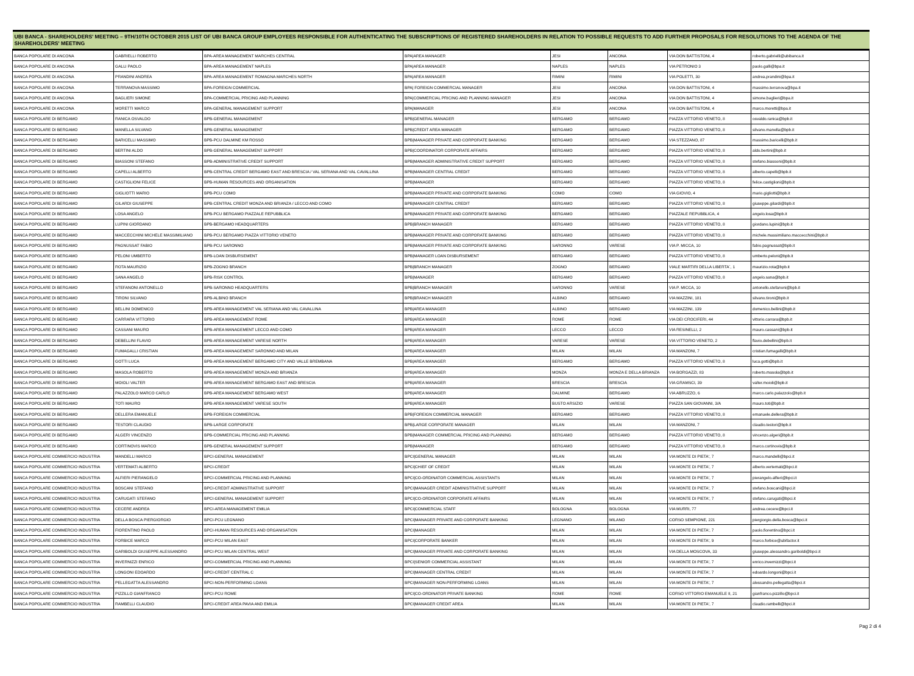| UBI BANCA - SHAREHOLDERS' MEETING – 9TH/10TH OCTOBER 2015 LIST OF UBI BANCA GROUP EMPLOYEES RESPONSIBLE FOR AUTHENTICATING THE SUBSCRIPTIONS OF REGISTERED SHAREHOLDERS IN RELATION TO POSSIBLE REQUESTS TO ADD FURTHER PROPOSALS FOR RESOLUTIONS TO THE AGENDA OF THE SHAREHOLDERS' MEETING | | | | | | | |
| --- | --- | --- | --- | --- | --- | --- | --- |
| BANCA POPOLARE DI ANCONA | GABRIELLI ROBERTO | BPA-AREA MANAGEMENT MARCHES CENTRAL | BPA/AREA MANAGER | JESI | ANCONA | VIA DON BATTISTONI, 4 | roberto.gabrielli@ubibanca.it |
| BANCA POPOLARE DI ANCONA | GALLI PAOLO | BPA-AREA MANAGEMENT NAPLES | BPA/AREA MANAGER | NAPLES | NAPLES | VIA PETRONIO 3 | paolo.galli@bpa.it |
| BANCA POPOLARE DI ANCONA | PRANDINI ANDREA | BPA-AREA MANAGEMENT ROMAGNA MARCHES NORTH | BPA/AREA MANAGER | RIMINI | RIMINI | VIA POLETTI, 30 | andrea.prandini@bpa.it |
| BANCA POPOLARE DI ANCONA | TERRANOVA MASSIMO | BPA-FOREIGN COMMERCIAL | BPA/ FOREIGN COMMERCIAL MANAGER | JESI | ANCONA | VIA DON BATTISTONI, 4 | massimo.terranova@bpa.it |
| BANCA POPOLARE DI ANCONA | BAGLIERI SIMONE | BPA-COMMERCIAL PRICING AND PLANNING | BPA/COMMERCIAL PRICING AND PLANNING MANAGER | JESI | ANCONA | VIA DON BATTISTONI, 4 | simone.baglieri@bpa.it |
| BANCA POPOLARE DI ANCONA | MORETTI MARCO | BPA-GENERAL MANAGEMENT SUPPORT | BPA/MANAGER | JESI | ANCONA | VIA DON BATTISTONI, 4 | marco.moretti@bpa.it |
| BANCA POPOLARE DI BERGAMO | RANICA OSVALDO | BPB-GENERAL MANAGEMENT | BPB/GENERAL MANAGER | BERGAMO | BERGAMO | PIAZZA VITTORIO VENETO, 8 | osvaldo.ranica@bpb.it |
| BANCA POPOLARE DI BERGAMO | MANELLA SILVANO | BPB-GENERAL MANAGEMENT | BPB/CREDIT AREA MANAGER | BERGAMO | BERGAMO | PIAZZA VITTORIO VENETO, 8 | silvano.manella@bpb.it |
| BANCA POPOLARE DI BERGAMO | BARICELLI MASSIMO | BPB-PCU DALMINE KM ROSSO | BPB/MANAGER PRIVATE AND CORPORATE BANKING | BERGAMO | BERGAMO | VIA STEZZANO, 87 | massimo.baricelli@bpb.it |
| BANCA POPOLARE DI BERGAMO | BERTINI ALDO | BPB-GENERAL MANAGEMENT SUPPORT | BPB/COORDINATOR CORPORATE AFFAIRS | BERGAMO | BERGAMO | PIAZZA VITTORIO VENETO, 8 | aldo.bertini@bpb.it |
| BANCA POPOLARE DI BERGAMO | BIASSONI STEFANO | BPB-ADMINISTRATIVE CREDIT SUPPORT | BPB/MANAGER ADMINISTRATIVE CREDIT SUPPORT | BERGAMO | BERGAMO | PIAZZA VITTORIO VENETO, 8 | stefano.biassoni@bpb.it |
| BANCA POPOLARE DI BERGAMO | CAPELLI ALBERTO | BPB-CENTRAL CREDIT BERGAMO EAST AND BRESCIA / VAL SERIANA AND VAL CAVALLINA | BPB/MANAGER CENTRAL CREDIT | BERGAMO | BERGAMO | PIAZZA VITTORIO VENETO, 8 | alberto.capelli@bpb.it |
| BANCA POPOLARE DI BERGAMO | CASTIGLIONI FELICE | BPB-HUMAN RESOURCES AND ORGANISATION | BPB/MANAGER | BERGAMO | BERGAMO | PIAZZA VITTORIO VENETO, 8 | felice.castiglioni@bpb.it |
| BANCA POPOLARE DI BERGAMO | GIGLIOTTI MARIO | BPB-PCU COMO | BPB/MANAGER PRIVATE AND CORPORATE BANKING | COMO | COMO | VIA GIOVIO, 4 | mario.gigliotti@bpb.it |
| BANCA POPOLARE DI BERGAMO | GILARDI GIUSEPPE | BPB-CENTRAL CREDIT MONZA AND BRIANZA / LECCO AND COMO | BPB/MANAGER CENTRAL CREDIT | BERGAMO | BERGAMO | PIAZZA VITTORIO VENETO, 8 | giuseppe.gilardi@bpb.it |
| BANCA POPOLARE DI BERGAMO | LOSA ANGELO | BPB-PCU BERGAMO PIAZZALE REPUBBLICA | BPB/MANAGER PRIVATE AND CORPORATE BANKING | BERGAMO | BERGAMO | PIAZZALE REPUBBLICA, 4 | angelo.losa@bpb.it |
| BANCA POPOLARE DI BERGAMO | LUPINI GIORDANO | BPB-BERGAMO HEADQUARTERS | BPB/BRANCH MANAGER | BERGAMO | BERGAMO | PIAZZA VITTORIO VENETO, 8 | giordano.lupini@bpb.it |
| BANCA POPOLARE DI BERGAMO | MACCECCHINI MICHELE MASSIMILIANO | BPB-PCU BERGAMO PIAZZA VITTORIO VENETO | BPB/MANAGER PRIVATE AND CORPORATE BANKING | BERGAMO | BERGAMO | PIAZZA VITTORIO VENETO, 8 | michele.massimiliano.maccecchini@bpb.it |
| BANCA POPOLARE DI BERGAMO | PAGNUSSAT FABIO | BPB-PCU SARONNO | BPB/MANAGER PRIVATE AND CORPORATE BANKING | SARONNO | VARESE | VIA P. MICCA, 10 | fabio.pagnussat@bpb.it |
| BANCA POPOLARE DI BERGAMO | PELONI UMBERTO | BPB-LOAN DISBURSEMENT | BPB/MANAGER LOAN DISBURSEMENT | BERGAMO | BERGAMO | PIAZZA VITTORIO VENETO, 8 | umberto.peloni@bpb.it |
| BANCA POPOLARE DI BERGAMO | ROTA MAURIZIO | BPB-ZOGNO BRANCH | BPB/BRANCH MANAGER | ZOGNO | BERGAMO | VIALE MARTIRI DELLA LIBERTA`, 1 | maurizio.rota@bpb.it |
| BANCA POPOLARE DI BERGAMO | SANA ANGELO | BPB-RISK CONTROL | BPB/MANAGER | BERGAMO | BERGAMO | PIAZZA VITTORIO VENETO, 8 | angelo.sana@bpb.it |
| BANCA POPOLARE DI BERGAMO | STEFANONI ANTONELLO | BPB-SARONNO HEADQUARTERS | BPB/BRANCH MANAGER | SARONNO | VARESE | VIA P. MICCA, 10 | antonello.stefanoni@bpb.it |
| BANCA POPOLARE DI BERGAMO | TIRONI SILVANO | BPB-ALBINO BRANCH | BPB/BRANCH MANAGER | ALBINO | BERGAMO | VIA MAZZINI, 181 | silvano.tironi@bpb.it |
| BANCA POPOLARE DI BERGAMO | BELLINI DOMENICO | BPB-AREA MANAGEMENT VAL SERIANA AND VAL CAVALLINA | BPB/AREA MANAGER | ALBINO | BERGAMO | VIA MAZZINI, 139 | domenico.bellini@bpb.it |
| BANCA POPOLARE DI BERGAMO | CARRARA VITTORIO | BPB-AREA MANAGEMENT ROME | BPB/AREA MANAGER | ROME | ROME | VIA DEI CROCIFERI, 44 | vittorio.carrara@bpb.it |
| BANCA POPOLARE DI BERGAMO | CASSANI MAURO | BPB-AREA MANAGEMENT LECCO AND COMO | BPB/AREA MANAGER | LECCO | LECCO | VIA RESINELLI, 2 | mauro.cassani@bpb.it |
| BANCA POPOLARE DI BERGAMO | DEBELLINI FLAVIO | BPB-AREA MANAGEMENT VARESE NORTH | BPB/AREA MANAGER | VARESE | VARESE | VIA VITTORIO VENETO, 2 | flavio.debellini@bpb.it |
| BANCA POPOLARE DI BERGAMO | FUMAGALLI CRISTIAN | BPB-AREA MANAGEMENT SARONNO AND MILAN | BPB/AREA MANAGER | MILAN | MILAN | VIA MANZONI, 7 | cristian.fumagalli@bpb.it |
| BANCA POPOLARE DI BERGAMO | GOTTI LUCA | BPB-AREA MANAGEMENT BERGAMO CITY AND VALLE BREMBANA | BPB/AREA MANAGER | BERGAMO | BERGAMO | PIAZZA VITTORIO VENETO, 8 | luca.gotti@bpb.it |
| BANCA POPOLARE DI BERGAMO | MASOLA ROBERTO | BPB-AREA MANAGEMENT MONZA AND BRIANZA | BPB/AREA MANAGER | MONZA | MONZA E DELLA BRIANZA | VIA BORGAZZI, 83 | roberto.masola@bpb.it |
| BANCA POPOLARE DI BERGAMO | MOIOLI VALTER | BPB-AREA MANAGEMENT BERGAMO EAST AND BRESCIA | BPB/AREA MANAGER | BRESCIA | BRESCIA | VIA GRAMSCI, 39 | valter.moioli@bpb.it |
| BANCA POPOLARE DI BERGAMO | PALAZZOLO MARCO CARLO | BPB-AREA MANAGEMENT BERGAMO WEST | BPB/AREA MANAGER | DALMINE | BERGAMO | VIA ABRUZZO, 6 | marco.carlo.palazzolo@bpb.it |
| BANCA POPOLARE DI BERGAMO | TOTI MAURO | BPB-AREA MANAGEMENT VARESE SOUTH | BPB/AREA MANAGER | BUSTO ARSIZIO | VARESE | PIAZZA SAN GIOVANNI, 3/A | mauro.toti@bpb.it |
| BANCA POPOLARE DI BERGAMO | DELLERA EMANUELE | BPB-FOREIGN COMMERCIAL | BPB/FOREIGN COMMERCIAL MANAGER | BERGAMO | BERGAMO | PIAZZA VITTORIO VENETO, 8 | emanuele.dellera@bpb.it |
| BANCA POPOLARE DI BERGAMO | TESTORI CLAUDIO | BPB-LARGE CORPORATE | BPB/LARGE CORPORATE MANAGER | MILAN | MILAN | VIA MANZONI, 7 | claudio.testori@bpb.it |
| BANCA POPOLARE DI BERGAMO | ALGERI VINCENZO | BPB-COMMERCIAL PRICING AND PLANNING | BPB/MANAGER COMMERCIAL PRICING AND PLANNING | BERGAMO | BERGAMO | PIAZZA VITTORIO VENETO, 8 | vincenzo.algeri@bpb.it |
| BANCA POPOLARE DI BERGAMO | CORTINOVIS MARCO | BPB-GENERAL MANAGEMENT SUPPORT | BPB/MANAGER | BERGAMO | BERGAMO | PIAZZA VITTORIO VENETO, 8 | marco.cortinovis@bpb.it |
| BANCA POPOLARE COMMERCIO INDUSTRIA | MANDELLI MARCO | BPCI-GENERAL MANAGEMENT | BPCI/GENERAL MANAGER | MILAN | MILAN | VIA MONTE DI PIETA', 7 | marco.mandelli@bpci.it |
| BANCA POPOLARE COMMERCIO INDUSTRIA | VERTEMATI ALBERTO | BPCI-CREDIT | BPCI/CHIEF OF CREDIT | MILAN | MILAN | VIA MONTE DI PIETA', 7 | alberto.vertemati@bpci.it |
| BANCA POPOLARE COMMERCIO INDUSTRIA | ALFIERI PIERANGELO | BPCI-COMMERCIAL PRICING AND PLANNING | BPCI/CO-ORDINATOR COMMERCIAL ASSISTANTS | MILAN | MILAN | VIA MONTE DI PIETA', 7 | pierangelo.alfieri@bpci.it |
| BANCA POPOLARE COMMERCIO INDUSTRIA | BOSCANI STEFANO | BPCI-CREDIT ADMINISTRATIVE SUPPORT | BPCI/MANAGER CREDIT ADMINISTRATIVE SUPPORT | MILAN | MILAN | VIA MONTE DI PIETA', 7 | stefano.boscani@bpci.it |
| BANCA POPOLARE COMMERCIO INDUSTRIA | CARUGATI STEFANO | BPCI-GENERAL MANAGEMENT SUPPORT | BPCI/CO-ORDINATOR CORPORATE AFFAIRS | MILAN | MILAN | VIA MONTE DI PIETA', 7 | stefano.carugati@bpci.it |
| BANCA POPOLARE COMMERCIO INDUSTRIA | CECERE ANDREA | BPCI-AREA MANAGEMENT EMILIA | BPCI/COMMERCIAL STAFF | BOLOGNA | BOLOGNA | VIA MURRI, 77 | andrea.cecere@bpci.it |
| BANCA POPOLARE COMMERCIO INDUSTRIA | DELLA BOSCA PIERGIORGIO | BPCI-PCU LEGNANO | BPCI/MANAGER PRIVATE AND CORPORATE BANKING | LEGNANO | MILANO | CORSO SEMPIONE, 221 | piergiorgio.della.bosca@bpci.it |
| BANCA POPOLARE COMMERCIO INDUSTRIA | FIORENTINO PAOLO | BPCI-HUMAN RESOURCES AND ORGANISATION | BPCI/MANAGER | MILAN | MILAN | VIA MONTE DI PIETA', 7 | paolo.fiorentino@bpci.it |
| BANCA POPOLARE COMMERCIO INDUSTRIA | FORBICE MARCO | BPCI-PCU MILAN EAST | BPCI/CORPORATE BANKER | MILAN | MILAN | VIA MONTE DI PIETA', 9 | marco.forbice@ubifactor.it |
| BANCA POPOLARE COMMERCIO INDUSTRIA | GARIBOLDI GIUSEPPE ALESSANDRO | BPCI-PCU MILAN CENTRAL WEST | BPCI/MANAGER PRIVATE AND CORPORATE BANKING | MILAN | MILAN | VIA DELLA MOSCOVA, 33 | giuseppe.alessandro.gariboldi@bpci.it |
| BANCA POPOLARE COMMERCIO INDUSTRIA | INVERNIZZI ENRICO | BPCI-COMMERCIAL PRICING AND PLANNING | BPCI/SENIOR COMMERCIAL ASSISTANT | MILAN | MILAN | VIA MONTE DI PIETA', 7 | enrico.invernizzi@bpci.it |
| BANCA POPOLARE COMMERCIO INDUSTRIA | LONGONI EDOARDO | BPCI-CREDIT CENTRAL C | BPCI/MANAGER CENTRAL CREDIT | MILAN | MILAN | VIA MONTE DI PIETA', 7 | edoardo.longoni@bpci.it |
| BANCA POPOLARE COMMERCIO INDUSTRIA | PELLEGATTA ALESSANDRO | BPCI-NON-PERFORMING LOANS | BPCI/MANAGER NON-PERFORMING LOANS | MILAN | MILAN | VIA MONTE DI PIETA', 7 | alessandro.pellegatta@bpci.it |
| BANCA POPOLARE COMMERCIO INDUSTRIA | PIZZILLO GIANFRANCO | BPCI-PCU ROME | BPCI/CO-ORDINATOR PRIVATE BANKING | ROME | ROME | CORSO VITTORIO EMANUELE II, 21 | gianfranco.pizzillo@bpci.it |
| BANCA POPOLARE COMMERCIO INDUSTRIA | RAMBELLI CLAUDIO | BPCI-CREDIT AREA PAVIA AND EMILIA | BPCI/MANAGER CREDIT AREA | MILAN | MILAN | VIA MONTE DI PIETA', 7 | claudio.rambelli@bpci.it |
Pag 2 di 4